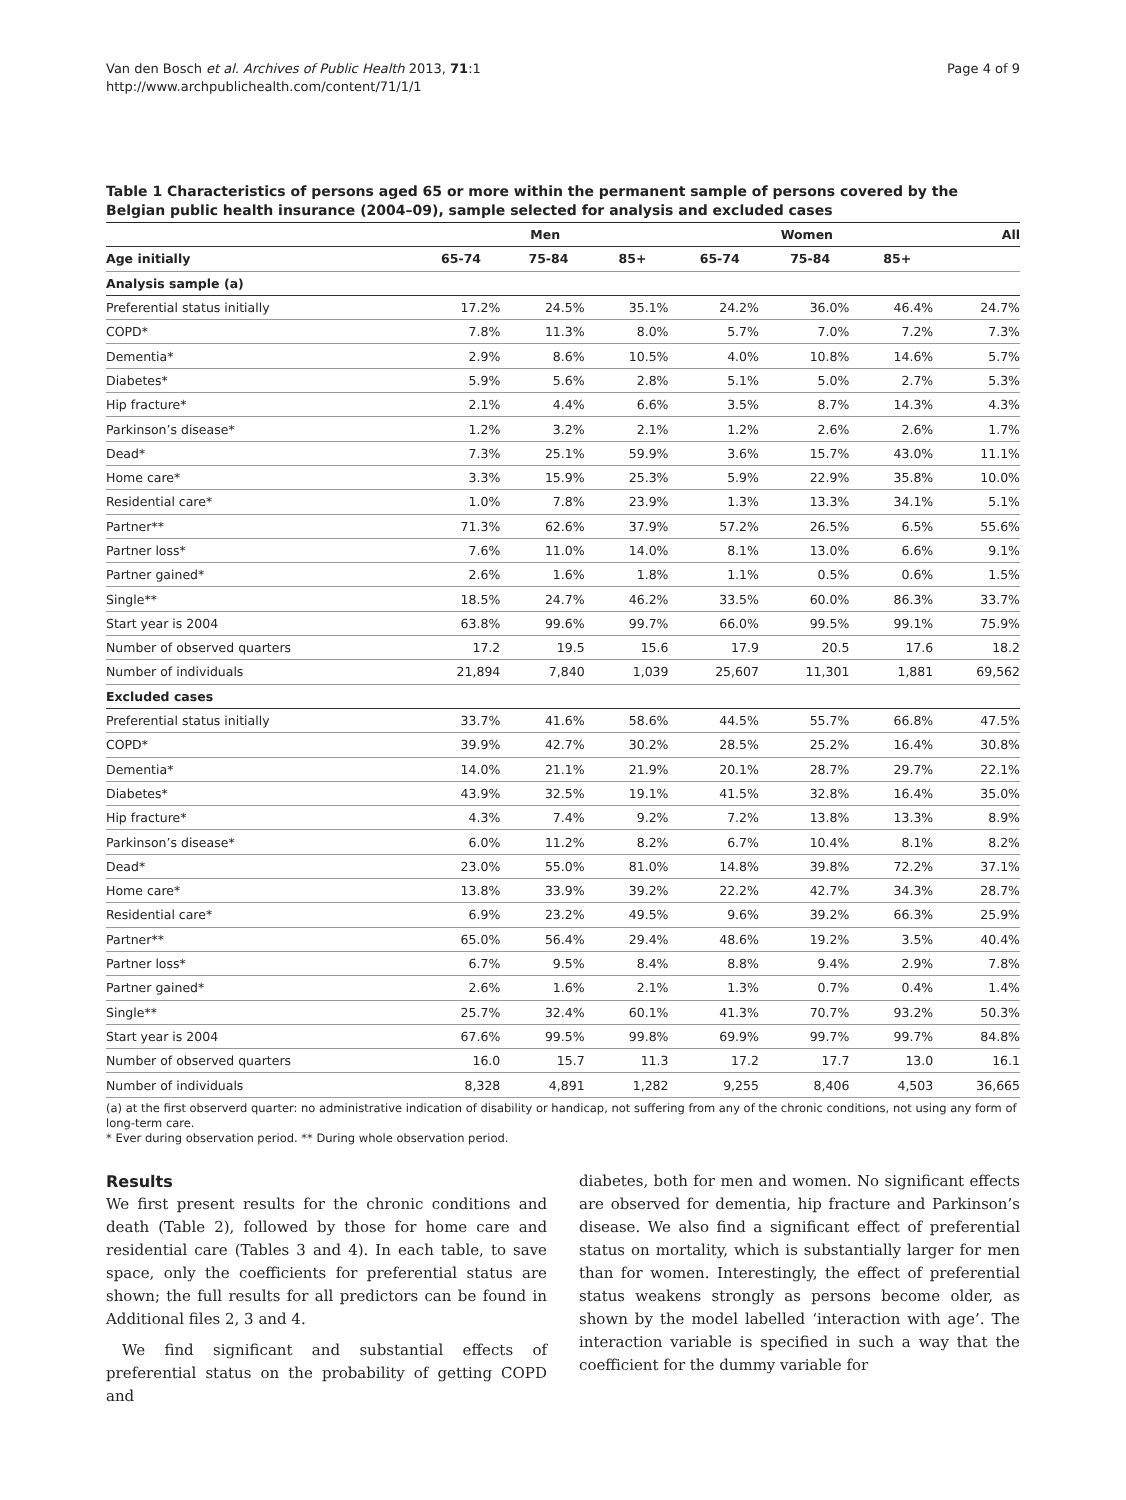Van den Bosch et al. Archives of Public Health 2013, 71:1
http://www.archpublichealth.com/content/71/1/1
Page 4 of 9
Table 1 Characteristics of persons aged 65 or more within the permanent sample of persons covered by the Belgian public health insurance (2004–09), sample selected for analysis and excluded cases
| | Men | | | Women | | | All |
| --- | --- | --- | --- | --- | --- | --- | --- |
| Age initially | 65-74 | 75-84 | 85+ | 65-74 | 75-84 | 85+ | |
| Analysis sample (a) | | | | | | | |
| Preferential status initially | 17.2% | 24.5% | 35.1% | 24.2% | 36.0% | 46.4% | 24.7% |
| COPD* | 7.8% | 11.3% | 8.0% | 5.7% | 7.0% | 7.2% | 7.3% |
| Dementia* | 2.9% | 8.6% | 10.5% | 4.0% | 10.8% | 14.6% | 5.7% |
| Diabetes* | 5.9% | 5.6% | 2.8% | 5.1% | 5.0% | 2.7% | 5.3% |
| Hip fracture* | 2.1% | 4.4% | 6.6% | 3.5% | 8.7% | 14.3% | 4.3% |
| Parkinson’s disease* | 1.2% | 3.2% | 2.1% | 1.2% | 2.6% | 2.6% | 1.7% |
| Dead* | 7.3% | 25.1% | 59.9% | 3.6% | 15.7% | 43.0% | 11.1% |
| Home care* | 3.3% | 15.9% | 25.3% | 5.9% | 22.9% | 35.8% | 10.0% |
| Residential care* | 1.0% | 7.8% | 23.9% | 1.3% | 13.3% | 34.1% | 5.1% |
| Partner** | 71.3% | 62.6% | 37.9% | 57.2% | 26.5% | 6.5% | 55.6% |
| Partner loss* | 7.6% | 11.0% | 14.0% | 8.1% | 13.0% | 6.6% | 9.1% |
| Partner gained* | 2.6% | 1.6% | 1.8% | 1.1% | 0.5% | 0.6% | 1.5% |
| Single** | 18.5% | 24.7% | 46.2% | 33.5% | 60.0% | 86.3% | 33.7% |
| Start year is 2004 | 63.8% | 99.6% | 99.7% | 66.0% | 99.5% | 99.1% | 75.9% |
| Number of observed quarters | 17.2 | 19.5 | 15.6 | 17.9 | 20.5 | 17.6 | 18.2 |
| Number of individuals | 21,894 | 7,840 | 1,039 | 25,607 | 11,301 | 1,881 | 69,562 |
| Excluded cases | | | | | | | |
| Preferential status initially | 33.7% | 41.6% | 58.6% | 44.5% | 55.7% | 66.8% | 47.5% |
| COPD* | 39.9% | 42.7% | 30.2% | 28.5% | 25.2% | 16.4% | 30.8% |
| Dementia* | 14.0% | 21.1% | 21.9% | 20.1% | 28.7% | 29.7% | 22.1% |
| Diabetes* | 43.9% | 32.5% | 19.1% | 41.5% | 32.8% | 16.4% | 35.0% |
| Hip fracture* | 4.3% | 7.4% | 9.2% | 7.2% | 13.8% | 13.3% | 8.9% |
| Parkinson’s disease* | 6.0% | 11.2% | 8.2% | 6.7% | 10.4% | 8.1% | 8.2% |
| Dead* | 23.0% | 55.0% | 81.0% | 14.8% | 39.8% | 72.2% | 37.1% |
| Home care* | 13.8% | 33.9% | 39.2% | 22.2% | 42.7% | 34.3% | 28.7% |
| Residential care* | 6.9% | 23.2% | 49.5% | 9.6% | 39.2% | 66.3% | 25.9% |
| Partner** | 65.0% | 56.4% | 29.4% | 48.6% | 19.2% | 3.5% | 40.4% |
| Partner loss* | 6.7% | 9.5% | 8.4% | 8.8% | 9.4% | 2.9% | 7.8% |
| Partner gained* | 2.6% | 1.6% | 2.1% | 1.3% | 0.7% | 0.4% | 1.4% |
| Single** | 25.7% | 32.4% | 60.1% | 41.3% | 70.7% | 93.2% | 50.3% |
| Start year is 2004 | 67.6% | 99.5% | 99.8% | 69.9% | 99.7% | 99.7% | 84.8% |
| Number of observed quarters | 16.0 | 15.7 | 11.3 | 17.2 | 17.7 | 13.0 | 16.1 |
| Number of individuals | 8,328 | 4,891 | 1,282 | 9,255 | 8,406 | 4,503 | 36,665 |
(a) at the first observerd quarter: no administrative indication of disability or handicap, not suffering from any of the chronic conditions, not using any form of long-term care.
* Ever during observation period. ** During whole observation period.
Results
We first present results for the chronic conditions and death (Table 2), followed by those for home care and residential care (Tables 3 and 4). In each table, to save space, only the coefficients for preferential status are shown; the full results for all predictors can be found in Additional files 2, 3 and 4.
We find significant and substantial effects of preferential status on the probability of getting COPD and
diabetes, both for men and women. No significant effects are observed for dementia, hip fracture and Parkinson’s disease. We also find a significant effect of preferential status on mortality, which is substantially larger for men than for women. Interestingly, the effect of preferential status weakens strongly as persons become older, as shown by the model labelled ‘interaction with age’. The interaction variable is specified in such a way that the coefficient for the dummy variable for